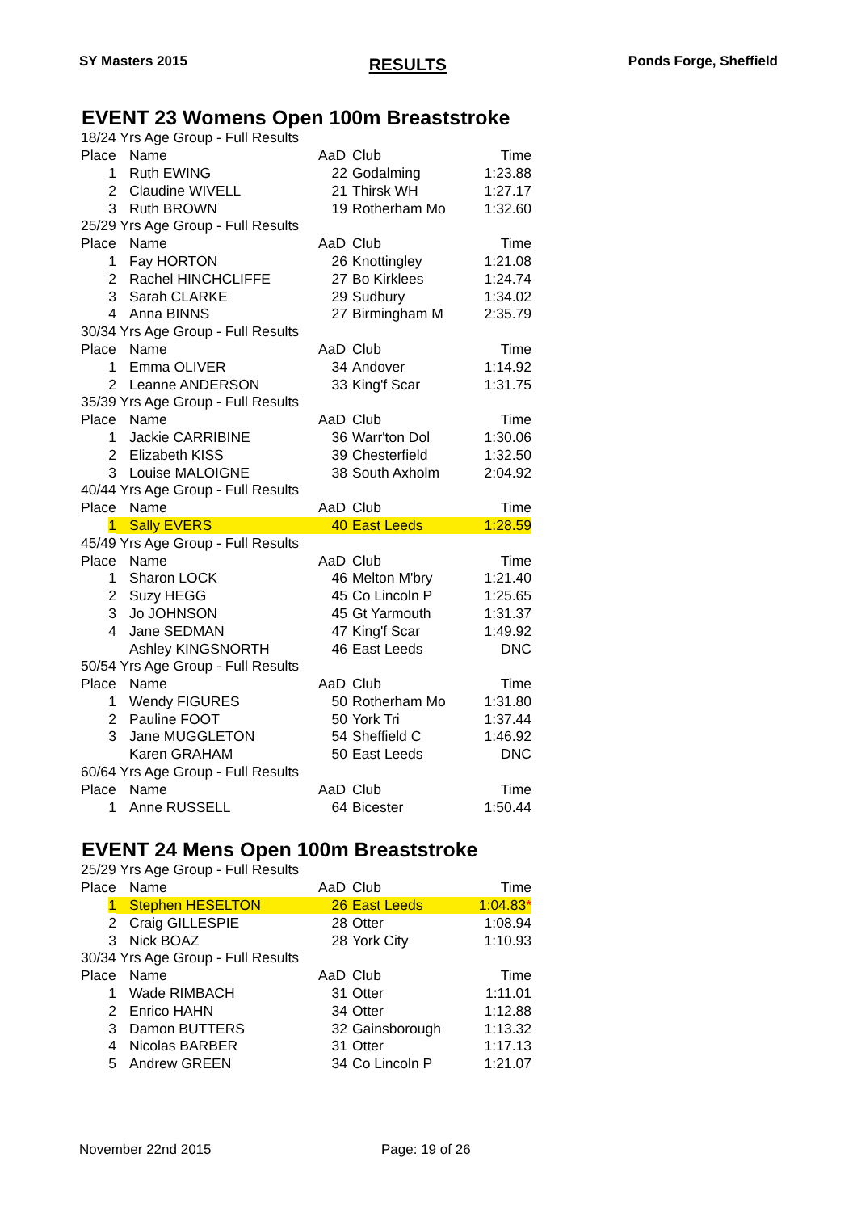SY Masters 2015 RESULTS Ponds Forge, Sheffield
EVENT 23 Womens Open 100m Breaststroke
| 18/24 Yrs Age Group - Full Results | | | | |
| Place | Name | AaD | Club | Time |
| 1 | Ruth EWING | 22 | Godalming | 1:23.88 |
| 2 | Claudine WIVELL | 21 | Thirsk WH | 1:27.17 |
| 3 | Ruth BROWN | 19 | Rotherham Mo | 1:32.60 |
| 25/29 Yrs Age Group - Full Results | | | | |
| Place | Name | AaD | Club | Time |
| 1 | Fay HORTON | 26 | Knottingley | 1:21.08 |
| 2 | Rachel HINCHCLIFFE | 27 | Bo Kirklees | 1:24.74 |
| 3 | Sarah CLARKE | 29 | Sudbury | 1:34.02 |
| 4 | Anna BINNS | 27 | Birmingham M | 2:35.79 |
| 30/34 Yrs Age Group - Full Results | | | | |
| Place | Name | AaD | Club | Time |
| 1 | Emma OLIVER | 34 | Andover | 1:14.92 |
| 2 | Leanne ANDERSON | 33 | King'f Scar | 1:31.75 |
| 35/39 Yrs Age Group - Full Results | | | | |
| Place | Name | AaD | Club | Time |
| 1 | Jackie CARRIBINE | 36 | Warr'ton Dol | 1:30.06 |
| 2 | Elizabeth KISS | 39 | Chesterfield | 1:32.50 |
| 3 | Louise MALOIGNE | 38 | South Axholm | 2:04.92 |
| 40/44 Yrs Age Group - Full Results | | | | |
| Place | Name | AaD | Club | Time |
| 1 | Sally EVERS | 40 | East Leeds | 1:28.59 |
| 45/49 Yrs Age Group - Full Results | | | | |
| Place | Name | AaD | Club | Time |
| 1 | Sharon LOCK | 46 | Melton M'bry | 1:21.40 |
| 2 | Suzy HEGG | 45 | Co Lincoln P | 1:25.65 |
| 3 | Jo JOHNSON | 45 | Gt Yarmouth | 1:31.37 |
| 4 | Jane SEDMAN | 47 | King'f Scar | 1:49.92 |
| | Ashley KINGSNORTH | 46 | East Leeds | DNC |
| 50/54 Yrs Age Group - Full Results | | | | |
| Place | Name | AaD | Club | Time |
| 1 | Wendy FIGURES | 50 | Rotherham Mo | 1:31.80 |
| 2 | Pauline FOOT | 50 | York Tri | 1:37.44 |
| 3 | Jane MUGGLETON | 54 | Sheffield C | 1:46.92 |
| | Karen GRAHAM | 50 | East Leeds | DNC |
| 60/64 Yrs Age Group - Full Results | | | | |
| Place | Name | AaD | Club | Time |
| 1 | Anne RUSSELL | 64 | Bicester | 1:50.44 |
EVENT 24 Mens Open 100m Breaststroke
| 25/29 Yrs Age Group - Full Results | | | | |
| Place | Name | AaD | Club | Time |
| 1 | Stephen HESELTON | 26 | East Leeds | 1:04.83 * |
| 2 | Craig GILLESPIE | 28 | Otter | 1:08.94 |
| 3 | Nick BOAZ | 28 | York City | 1:10.93 |
| 30/34 Yrs Age Group - Full Results | | | | |
| Place | Name | AaD | Club | Time |
| 1 | Wade RIMBACH | 31 | Otter | 1:11.01 |
| 2 | Enrico HAHN | 34 | Otter | 1:12.88 |
| 3 | Damon BUTTERS | 32 | Gainsborough | 1:13.32 |
| 4 | Nicolas BARBER | 31 | Otter | 1:17.13 |
| 5 | Andrew GREEN | 34 | Co Lincoln P | 1:21.07 |
November 22nd 2015 Page: 19 of 26